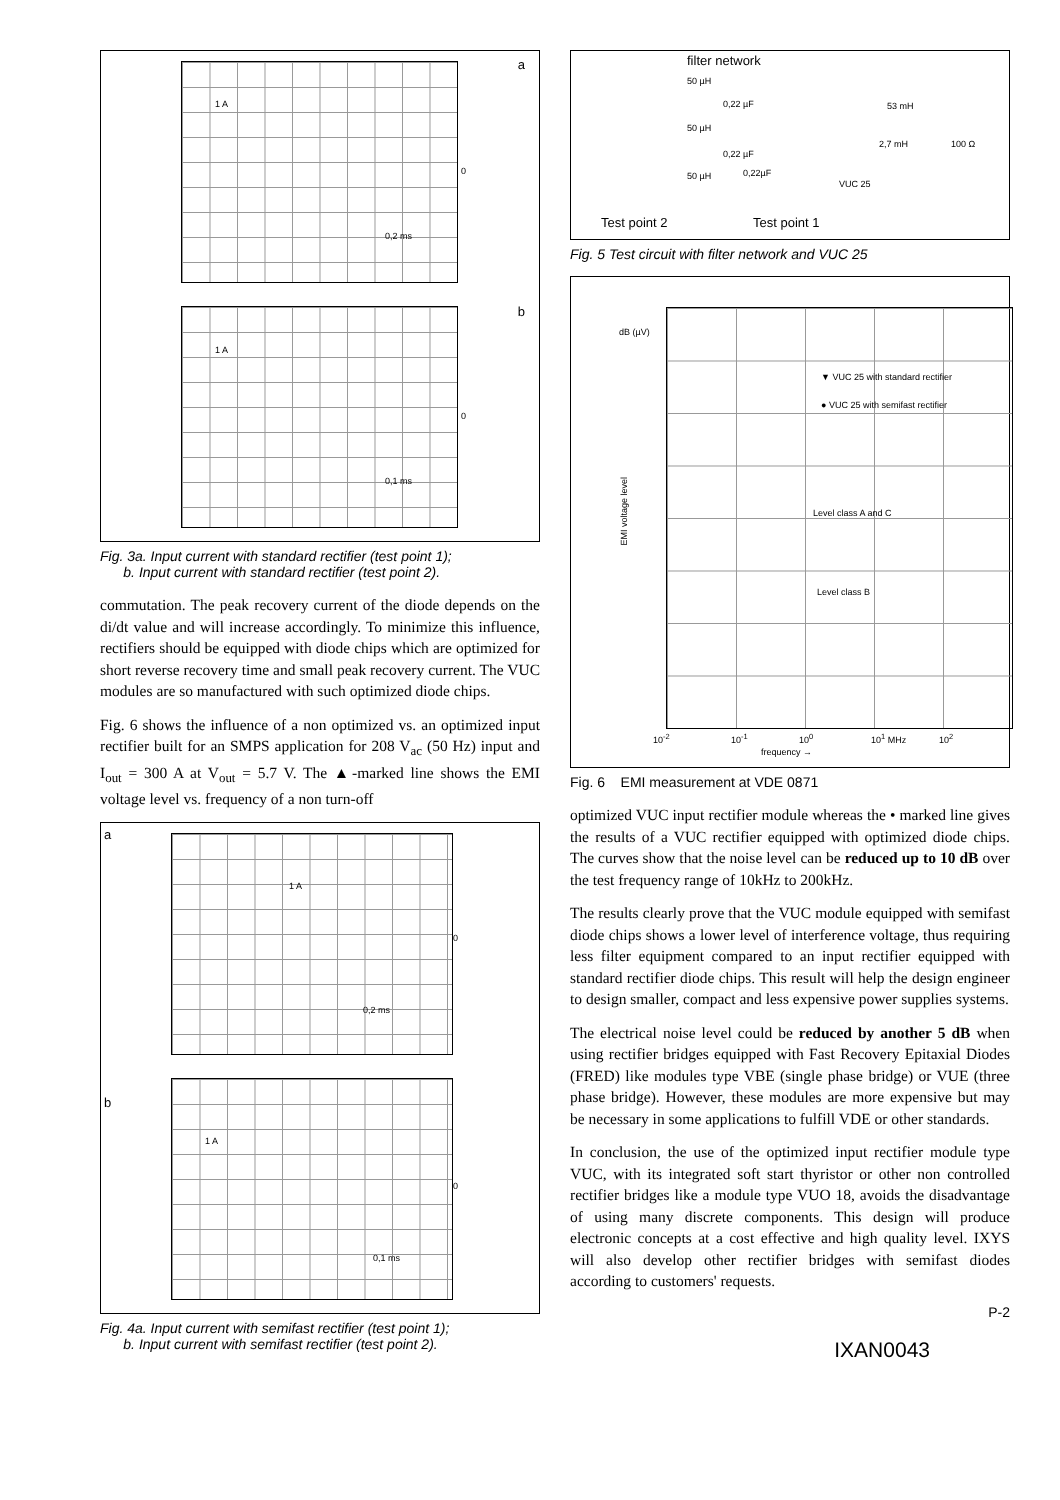a
1 A
0,2 ms
0
b
1 A
0,1 ms
0
Fig. 3a. Input current with standard rectifier (test point 1);
b. Input current with standard rectifier (test point 2).
commutation. The peak recovery current of the diode depends on the di/dt value and will increase accordingly. To minimize this influence, rectifiers should be equipped with diode chips which are optimized for short reverse recovery time and small peak recovery current. The VUC modules are so manufactured with such optimized diode chips.
Fig. 6 shows the influence of a non optimized vs. an optimized input rectifier built for an SMPS application for 208 V<sub>ac</sub> (50 Hz) input and I<sub>out</sub> = 300 A at V<sub>out</sub> = 5.7 V. The ▲-marked line shows the EMI voltage level vs. frequency of a non turn-off
a
1 A
0,2 ms
0
b
1 A
0,1 ms
0
Fig. 4a. Input current with semifast rectifier (test point 1);
b. Input current with semifast rectifier (test point 2).
filter network
50 µH
0,22 µF
50 µH
0,22 µF
50 µH 0,22µF
53 mH
2,7 mH 100 Ω
VUC 25
Test point 2 Test point 1
Fig. 5 Test circuit with filter network and VUC 25
dB (µV)
EMI voltage level
▼ VUC 25 with standard rectifier
● VUC 25 with semifast rectifier
Level class A and C
Level class B
10<sup>-2</sup> 10<sup>-1</sup> 10<sup>0</sup> 10<sup>1</sup> MHz 10<sup>2</sup>
frequency →
Fig. 6 EMI measurement at VDE 0871
optimized VUC input rectifier module whereas the • marked line gives the results of a VUC rectifier equipped with optimized diode chips. The curves show that the noise level can be reduced up to 10 dB over the test frequency range of 10kHz to 200kHz.
The results clearly prove that the VUC module equipped with semifast diode chips shows a lower level of interference voltage, thus requiring less filter equipment compared to an input rectifier equipped with standard rectifier diode chips. This result will help the design engineer to design smaller, compact and less expensive power supplies systems.
The electrical noise level could be reduced by another 5 dB when using rectifier bridges equipped with Fast Recovery Epitaxial Diodes (FRED) like modules type VBE (single phase bridge) or VUE (three phase bridge). However, these modules are more expensive but may be necessary in some applications to fulfill VDE or other standards.
In conclusion, the use of the optimized input rectifier module type VUC, with its integrated soft start thyristor or other non controlled rectifier bridges like a module type VUO 18, avoids the disadvantage of using many discrete components. This design will produce electronic concepts at a cost effective and high quality level. IXYS will also develop other rectifier bridges with semifast diodes according to customers' requests.
P-2
IXAN0043